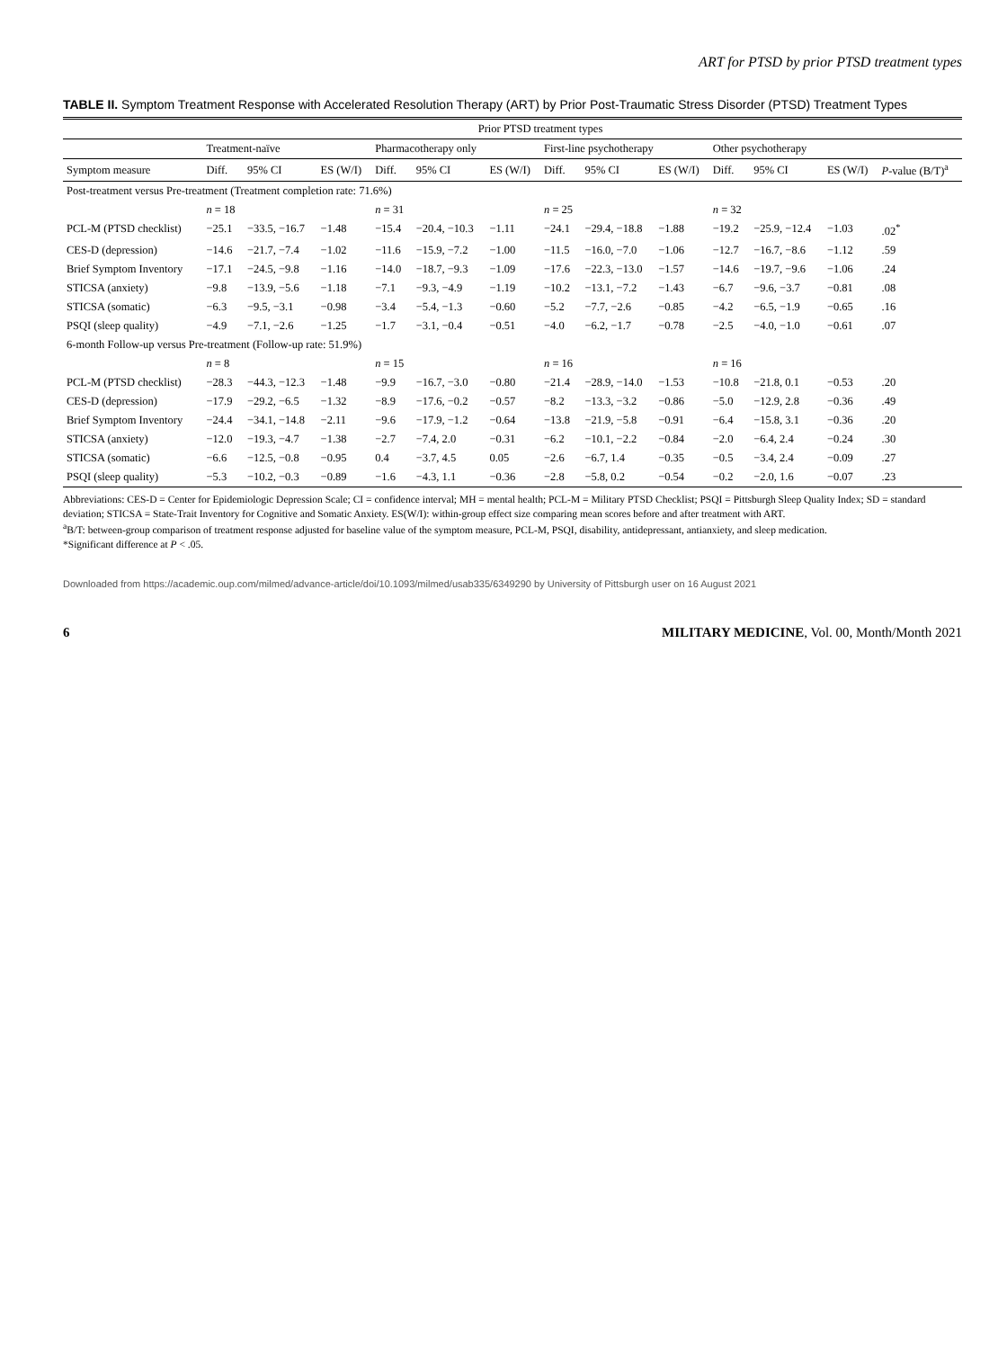ART for PTSD by prior PTSD treatment types
TABLE II. Symptom Treatment Response with Accelerated Resolution Therapy (ART) by Prior Post-Traumatic Stress Disorder (PTSD) Treatment Types
| | Prior PTSD treatment types | | | | | | | | | | | | |
| --- | --- | --- | --- | --- | --- | --- | --- | --- | --- | --- | --- | --- | --- |
| | Treatment-naïve | | | Pharmacotherapy only | | | First-line psychotherapy | | | Other psychotherapy | | | |
| Symptom measure | Diff. | 95% CI | ES (W/I) | Diff. | 95% CI | ES (W/I) | Diff. | 95% CI | ES (W/I) | Diff. | 95% CI | ES (W/I) | P -value (B/T)<sup>a</sup> |
| Post-treatment versus Pre-treatment (Treatment completion rate: 71.6%) | | | | | | | | | | | | | |
| | n = 18 | | | n = 31 | | | n = 25 | | | n = 32 | | | |
| PCL-M (PTSD checklist) | −25.1 | −33.5, −16.7 | −1.48 | −15.4 | −20.4, −10.3 | −1.11 | −24.1 | −29.4, −18.8 | −1.88 | −19.2 | −25.9, −12.4 | −1.03 | .02<sup>*</sup> |
| CES-D (depression) | −14.6 | −21.7, −7.4 | −1.02 | −11.6 | −15.9, −7.2 | −1.00 | −11.5 | −16.0, −7.0 | −1.06 | −12.7 | −16.7, −8.6 | −1.12 | .59 |
| Brief Symptom Inventory | −17.1 | −24.5, −9.8 | −1.16 | −14.0 | −18.7, −9.3 | −1.09 | −17.6 | −22.3, −13.0 | −1.57 | −14.6 | −19.7, −9.6 | −1.06 | .24 |
| STICSA (anxiety) | −9.8 | −13.9, −5.6 | −1.18 | −7.1 | −9.3, −4.9 | −1.19 | −10.2 | −13.1, −7.2 | −1.43 | −6.7 | −9.6, −3.7 | −0.81 | .08 |
| STICSA (somatic) | −6.3 | −9.5, −3.1 | −0.98 | −3.4 | −5.4, −1.3 | −0.60 | −5.2 | −7.7, −2.6 | −0.85 | −4.2 | −6.5, −1.9 | −0.65 | .16 |
| PSQI (sleep quality) | −4.9 | −7.1, −2.6 | −1.25 | −1.7 | −3.1, −0.4 | −0.51 | −4.0 | −6.2, −1.7 | −0.78 | −2.5 | −4.0, −1.0 | −0.61 | .07 |
| 6-month Follow-up versus Pre-treatment (Follow-up rate: 51.9%) | | | | | | | | | | | | | |
| | n = 8 | | | n = 15 | | | n = 16 | | | n = 16 | | | |
| PCL-M (PTSD checklist) | −28.3 | −44.3, −12.3 | −1.48 | −9.9 | −16.7, −3.0 | −0.80 | −21.4 | −28.9, −14.0 | −1.53 | −10.8 | −21.8, 0.1 | −0.53 | .20 |
| CES-D (depression) | −17.9 | −29.2, −6.5 | −1.32 | −8.9 | −17.6, −0.2 | −0.57 | −8.2 | −13.3, −3.2 | −0.86 | −5.0 | −12.9, 2.8 | −0.36 | .49 |
| Brief Symptom Inventory | −24.4 | −34.1, −14.8 | −2.11 | −9.6 | −17.9, −1.2 | −0.64 | −13.8 | −21.9, −5.8 | −0.91 | −6.4 | −15.8, 3.1 | −0.36 | .20 |
| STICSA (anxiety) | −12.0 | −19.3, −4.7 | −1.38 | −2.7 | −7.4, 2.0 | −0.31 | −6.2 | −10.1, −2.2 | −0.84 | −2.0 | −6.4, 2.4 | −0.24 | .30 |
| STICSA (somatic) | −6.6 | −12.5, −0.8 | −0.95 | 0.4 | −3.7, 4.5 | 0.05 | −2.6 | −6.7, 1.4 | −0.35 | −0.5 | −3.4, 2.4 | −0.09 | .27 |
| PSQI (sleep quality) | −5.3 | −10.2, −0.3 | −0.89 | −1.6 | −4.3, 1.1 | −0.36 | −2.8 | −5.8, 0.2 | −0.54 | −0.2 | −2.0, 1.6 | −0.07 | .23 |
Abbreviations: CES-D = Center for Epidemiologic Depression Scale; CI = confidence interval; MH = mental health; PCL-M = Military PTSD Checklist; PSQI = Pittsburgh Sleep Quality Index; SD = standard deviation; STICSA = State-Trait Inventory for Cognitive and Somatic Anxiety. ES(W/I): within-group effect size comparing mean scores before and after treatment with ART.
<sup>a</sup> B/T: between-group comparison of treatment response adjusted for baseline value of the symptom measure, PCL-M, PSQI, disability, antidepressant, antianxiety, and sleep medication.
*Significant difference at P < .05.
Downloaded from https://academic.oup.com/milmed/advance-article/doi/10.1093/milmed/usab335/6349290 by University of Pittsburgh user on 16 August 2021
6 MILITARY MEDICINE, Vol. 00, Month/Month 2021